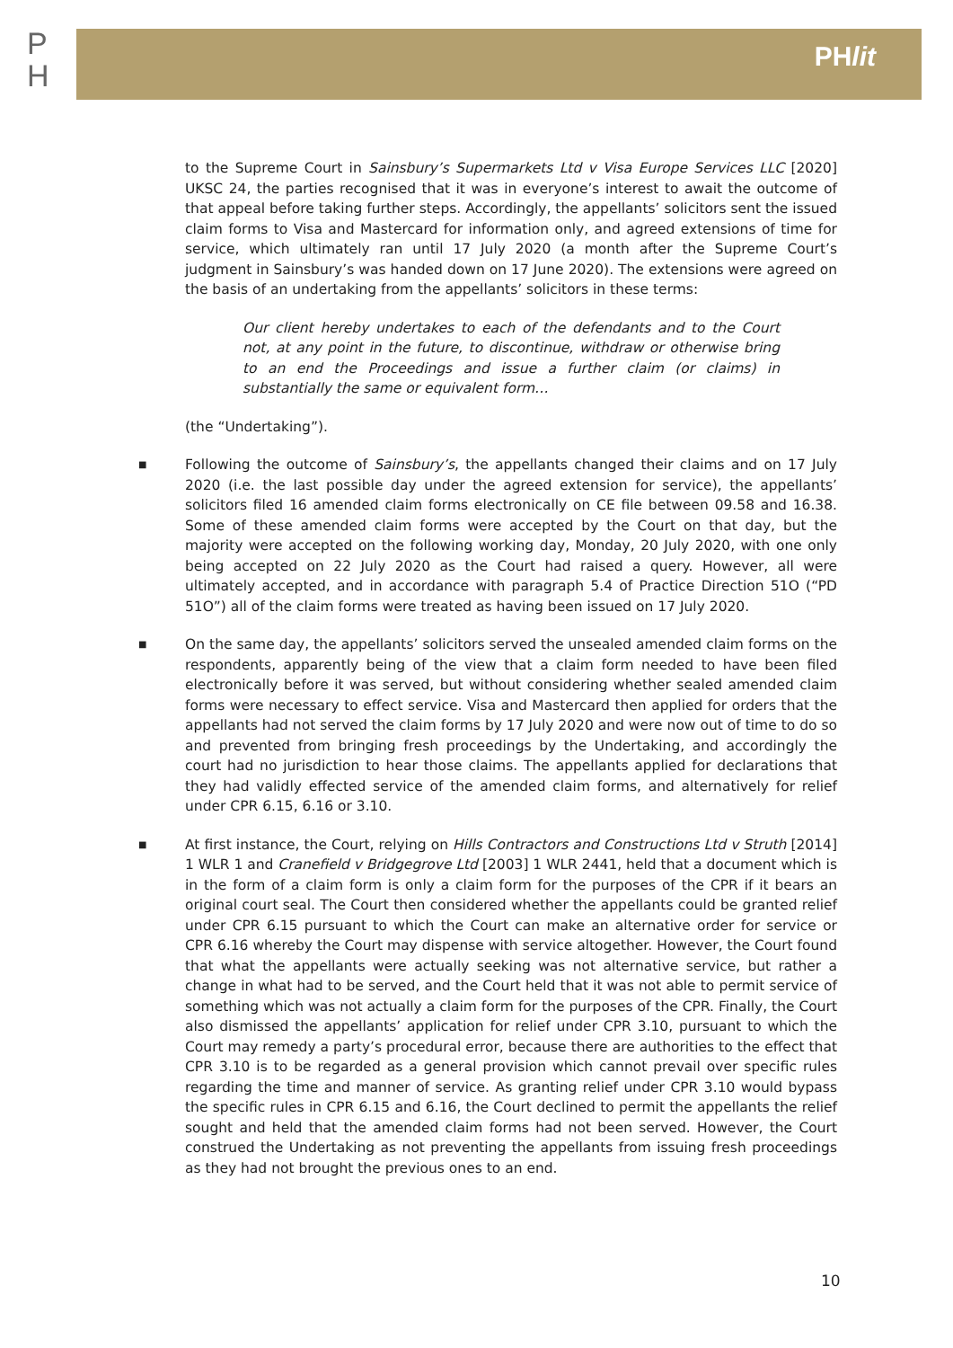P
H
PHlit
to the Supreme Court in Sainsbury’s Supermarkets Ltd v Visa Europe Services LLC [2020] UKSC 24, the parties recognised that it was in everyone’s interest to await the outcome of that appeal before taking further steps. Accordingly, the appellants’ solicitors sent the issued claim forms to Visa and Mastercard for information only, and agreed extensions of time for service, which ultimately ran until 17 July 2020 (a month after the Supreme Court’s judgment in Sainsbury’s was handed down on 17 June 2020). The extensions were agreed on the basis of an undertaking from the appellants’ solicitors in these terms:
Our client hereby undertakes to each of the defendants and to the Court not, at any point in the future, to discontinue, withdraw or otherwise bring to an end the Proceedings and issue a further claim (or claims) in substantially the same or equivalent form…
(the “Undertaking”).
■ Following the outcome of Sainsbury’s, the appellants changed their claims and on 17 July 2020 (i.e. the last possible day under the agreed extension for service), the appellants’ solicitors filed 16 amended claim forms electronically on CE file between 09.58 and 16.38. Some of these amended claim forms were accepted by the Court on that day, but the majority were accepted on the following working day, Monday, 20 July 2020, with one only being accepted on 22 July 2020 as the Court had raised a query. However, all were ultimately accepted, and in accordance with paragraph 5.4 of Practice Direction 51O (“PD 51O”) all of the claim forms were treated as having been issued on 17 July 2020.
■ On the same day, the appellants’ solicitors served the unsealed amended claim forms on the respondents, apparently being of the view that a claim form needed to have been filed electronically before it was served, but without considering whether sealed amended claim forms were necessary to effect service. Visa and Mastercard then applied for orders that the appellants had not served the claim forms by 17 July 2020 and were now out of time to do so and prevented from bringing fresh proceedings by the Undertaking, and accordingly the court had no jurisdiction to hear those claims. The appellants applied for declarations that they had validly effected service of the amended claim forms, and alternatively for relief under CPR 6.15, 6.16 or 3.10.
■ At first instance, the Court, relying on Hills Contractors and Constructions Ltd v Struth [2014] 1 WLR 1 and Cranefield v Bridgegrove Ltd [2003] 1 WLR 2441, held that a document which is in the form of a claim form is only a claim form for the purposes of the CPR if it bears an original court seal. The Court then considered whether the appellants could be granted relief under CPR 6.15 pursuant to which the Court can make an alternative order for service or CPR 6.16 whereby the Court may dispense with service altogether. However, the Court found that what the appellants were actually seeking was not alternative service, but rather a change in what had to be served, and the Court held that it was not able to permit service of something which was not actually a claim form for the purposes of the CPR. Finally, the Court also dismissed the appellants’ application for relief under CPR 3.10, pursuant to which the Court may remedy a party’s procedural error, because there are authorities to the effect that CPR 3.10 is to be regarded as a general provision which cannot prevail over specific rules regarding the time and manner of service. As granting relief under CPR 3.10 would bypass the specific rules in CPR 6.15 and 6.16, the Court declined to permit the appellants the relief sought and held that the amended claim forms had not been served. However, the Court construed the Undertaking as not preventing the appellants from issuing fresh proceedings as they had not brought the previous ones to an end.
10